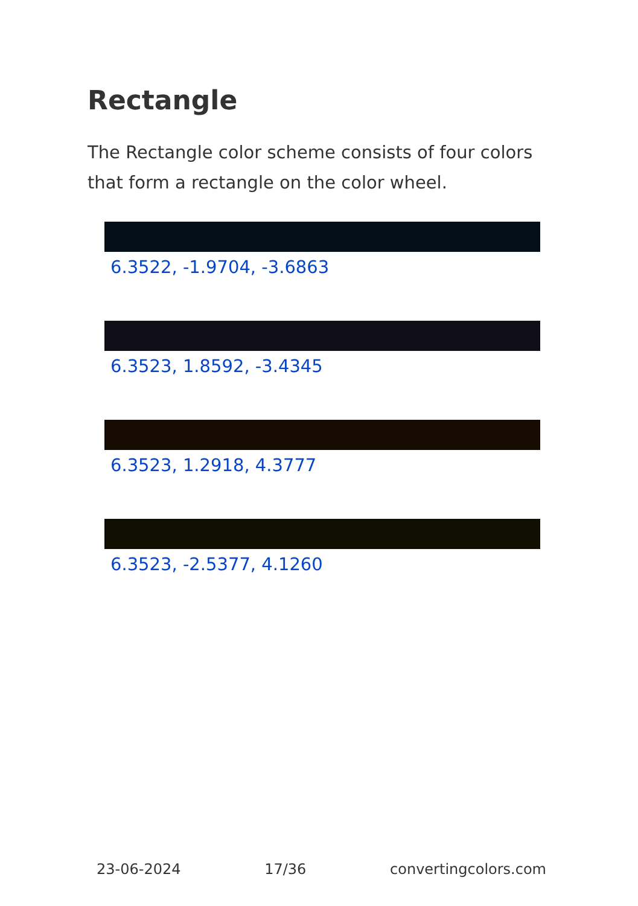Rectangle
The Rectangle color scheme consists of four colors that form a rectangle on the color wheel.
6.3522, -1.9704, -3.6863
6.3523, 1.8592, -3.4345
6.3523, 1.2918, 4.3777
6.3523, -2.5377, 4.1260
23-06-2024 17/36 convertingcolors.com